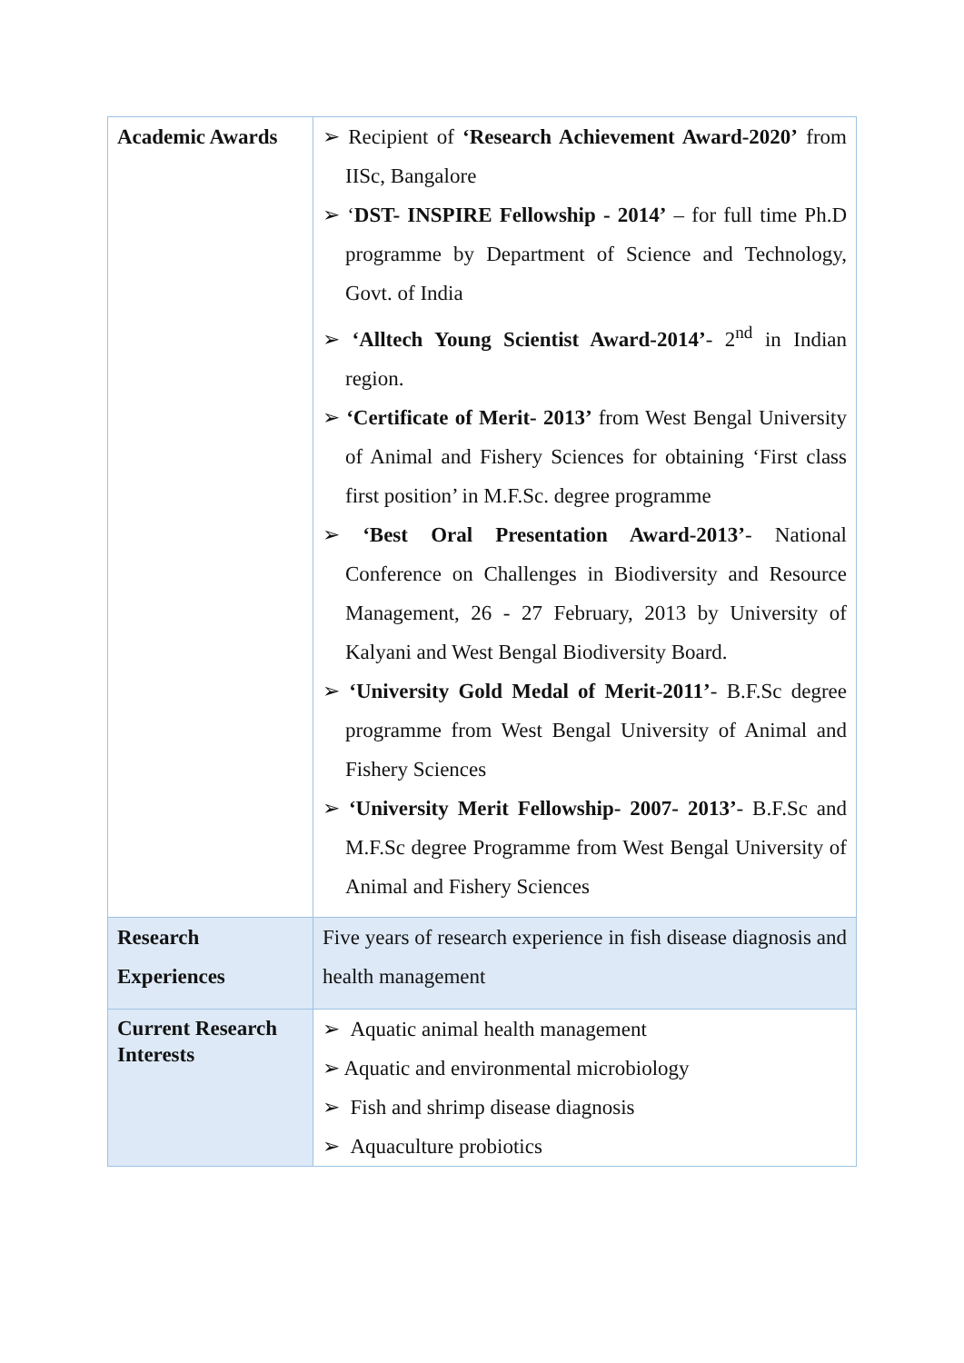| Academic Awards | ➢ Recipient of ‘Research Achievement Award-2020’ from IISc, Bangalore ➢ ‘ DST- INSPIRE Fellowship - 2014’ – for full time Ph.D programme by Department of Science and Technology, Govt. of India ➢ ‘Alltech Young Scientist Award-2014’ - 2<sup>nd</sup> in Indian region. ➢ ‘Certificate of Merit- 2013’ from West Bengal University of Animal and Fishery Sciences for obtaining ‘First class first position’ in M.F.Sc. degree programme ➢ ‘Best Oral Presentation Award-2013’ - National Conference on Challenges in Biodiversity and Resource Management, 26 - 27 February, 2013 by University of Kalyani and West Bengal Biodiversity Board. ➢ ‘University Gold Medal of Merit-2011’ - B.F.Sc degree programme from West Bengal University of Animal and Fishery Sciences ➢ ‘University Merit Fellowship- 2007- 2013’ - B.F.Sc and M.F.Sc degree Programme from West Bengal University of Animal and Fishery Sciences |
| Research Experiences | Five years of research experience in fish disease diagnosis and health management |
| Current Research Interests | ➢ Aquatic animal health management ➢ Aquatic and environmental microbiology ➢ Fish and shrimp disease diagnosis ➢ Aquaculture probiotics |